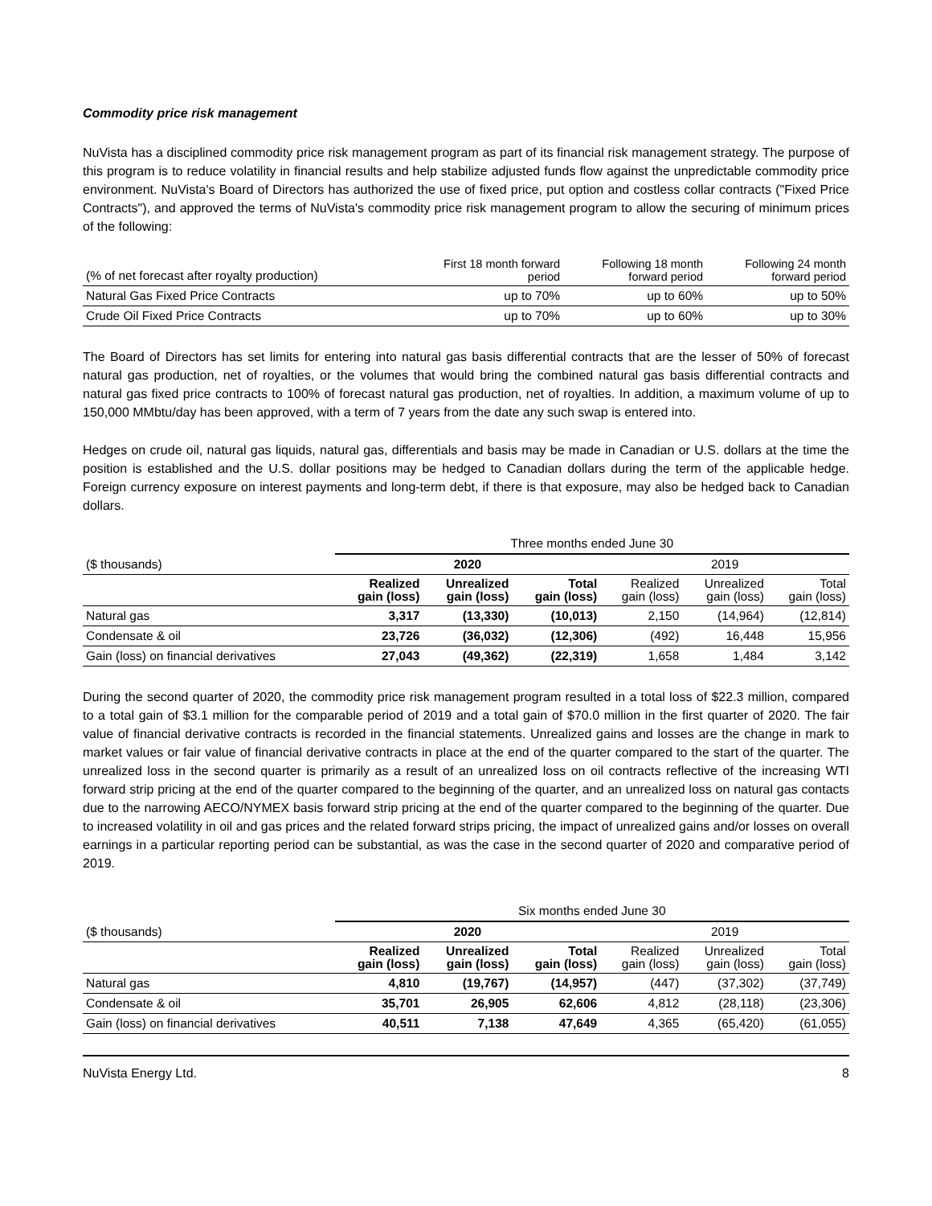Commodity price risk management
NuVista has a disciplined commodity price risk management program as part of its financial risk management strategy. The purpose of this program is to reduce volatility in financial results and help stabilize adjusted funds flow against the unpredictable commodity price environment. NuVista's Board of Directors has authorized the use of fixed price, put option and costless collar contracts ("Fixed Price Contracts"), and approved the terms of NuVista's commodity price risk management program to allow the securing of minimum prices of the following:
| (% of net forecast after royalty production) | First 18 month forward period | Following 18 month forward period | Following 24 month forward period |
| --- | --- | --- | --- |
| Natural Gas Fixed Price Contracts | up to 70% | up to 60% | up to 50% |
| Crude Oil Fixed Price Contracts | up to 70% | up to 60% | up to 30% |
The Board of Directors has set limits for entering into natural gas basis differential contracts that are the lesser of 50% of forecast natural gas production, net of royalties, or the volumes that would bring the combined natural gas basis differential contracts and natural gas fixed price contracts to 100% of forecast natural gas production, net of royalties. In addition, a maximum volume of up to 150,000 MMbtu/day has been approved, with a term of 7 years from the date any such swap is entered into.
Hedges on crude oil, natural gas liquids, natural gas, differentials and basis may be made in Canadian or U.S. dollars at the time the position is established and the U.S. dollar positions may be hedged to Canadian dollars during the term of the applicable hedge. Foreign currency exposure on interest payments and long-term debt, if there is that exposure, may also be hedged back to Canadian dollars.
| | Three months ended June 30 | | | | | |
| ($ thousands) | 2020 | | | 2019 | | |
| | Realized gain (loss) | Unrealized gain (loss) | Total gain (loss) | Realized gain (loss) | Unrealized gain (loss) | Total gain (loss) |
| Natural gas | 3,317 | (13,330) | (10,013) | 2,150 | (14,964) | (12,814) |
| Condensate & oil | 23,726 | (36,032) | (12,306) | (492) | 16,448 | 15,956 |
| Gain (loss) on financial derivatives | 27,043 | (49,362) | (22,319) | 1,658 | 1,484 | 3,142 |
During the second quarter of 2020, the commodity price risk management program resulted in a total loss of $22.3 million, compared to a total gain of $3.1 million for the comparable period of 2019 and a total gain of $70.0 million in the first quarter of 2020. The fair value of financial derivative contracts is recorded in the financial statements. Unrealized gains and losses are the change in mark to market values or fair value of financial derivative contracts in place at the end of the quarter compared to the start of the quarter. The unrealized loss in the second quarter is primarily as a result of an unrealized loss on oil contracts reflective of the increasing WTI forward strip pricing at the end of the quarter compared to the beginning of the quarter, and an unrealized loss on natural gas contacts due to the narrowing AECO/NYMEX basis forward strip pricing at the end of the quarter compared to the beginning of the quarter. Due to increased volatility in oil and gas prices and the related forward strips pricing, the impact of unrealized gains and/or losses on overall earnings in a particular reporting period can be substantial, as was the case in the second quarter of 2020 and comparative period of 2019.
| | Six months ended June 30 | | | | | |
| ($ thousands) | 2020 | | | 2019 | | |
| | Realized gain (loss) | Unrealized gain (loss) | Total gain (loss) | Realized gain (loss) | Unrealized gain (loss) | Total gain (loss) |
| Natural gas | 4,810 | (19,767) | (14,957) | (447) | (37,302) | (37,749) |
| Condensate & oil | 35,701 | 26,905 | 62,606 | 4,812 | (28,118) | (23,306) |
| Gain (loss) on financial derivatives | 40,511 | 7,138 | 47,649 | 4,365 | (65,420) | (61,055) |
NuVista Energy Ltd. 8